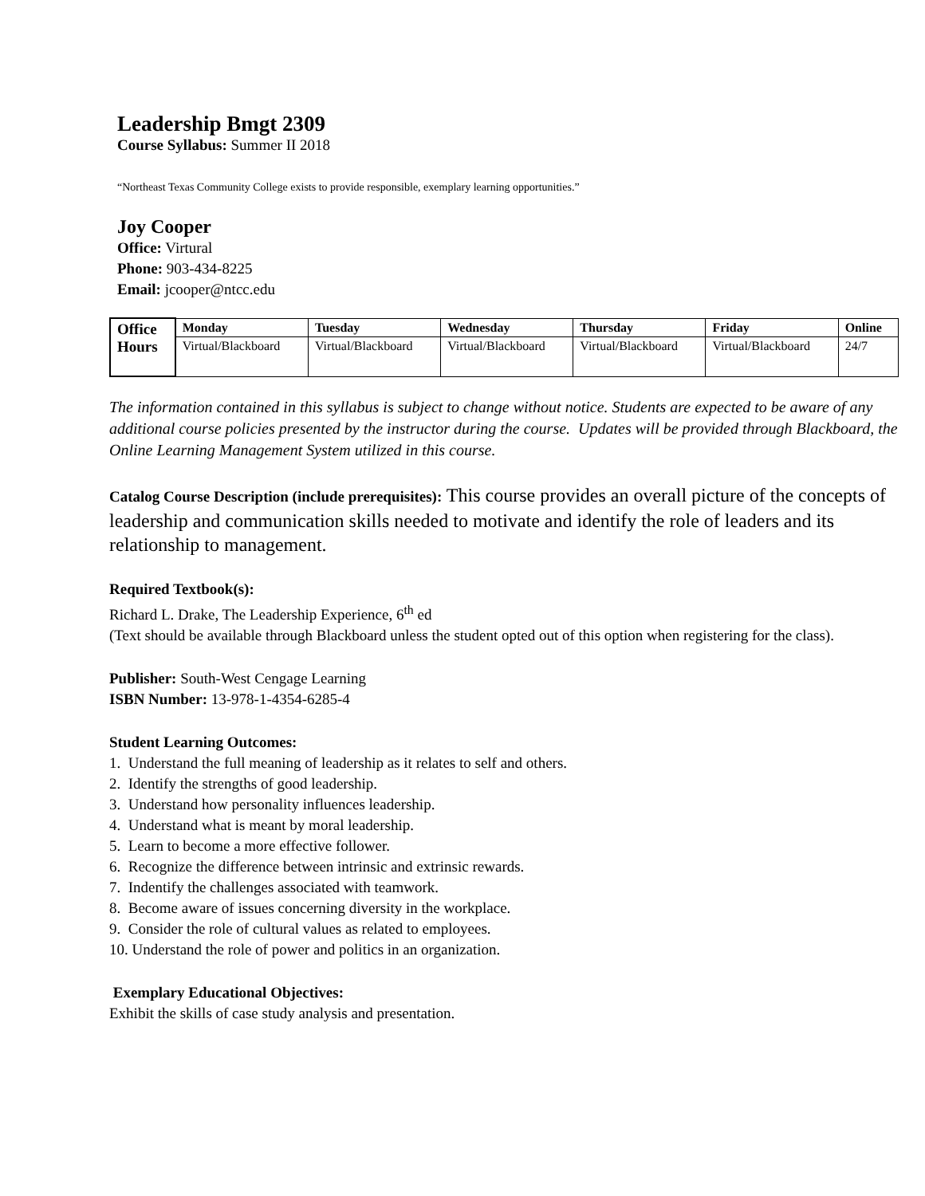Leadership Bmgt 2309
Course Syllabus: Summer II 2018
“Northeast Texas Community College exists to provide responsible, exemplary learning opportunities.”
Joy Cooper
Office: Virtural
Phone: 903-434-8225
Email: jcooper@ntcc.edu
| Office Hours | Monday | Tuesday | Wednesday | Thursday | Friday | Online |
| | Virtual/Blackboard | Virtual/Blackboard | Virtual/Blackboard | Virtual/Blackboard | Virtual/Blackboard | 24/7 |
The information contained in this syllabus is subject to change without notice. Students are expected to be aware of any additional course policies presented by the instructor during the course. Updates will be provided through Blackboard, the Online Learning Management System utilized in this course.
Catalog Course Description (include prerequisites): This course provides an overall picture of the concepts of leadership and communication skills needed to motivate and identify the role of leaders and its relationship to management.
Required Textbook(s):
Richard L. Drake, The Leadership Experience, 6<sup>th</sup> ed
(Text should be available through Blackboard unless the student opted out of this option when registering for the class).
Publisher: South-West Cengage Learning
ISBN Number: 13-978-1-4354-6285-4
Student Learning Outcomes:
1. Understand the full meaning of leadership as it relates to self and others.
2. Identify the strengths of good leadership.
3. Understand how personality influences leadership.
4. Understand what is meant by moral leadership.
5. Learn to become a more effective follower.
6. Recognize the difference between intrinsic and extrinsic rewards.
7. Indentify the challenges associated with teamwork.
8. Become aware of issues concerning diversity in the workplace.
9. Consider the role of cultural values as related to employees.
10. Understand the role of power and politics in an organization.
Exemplary Educational Objectives:
Exhibit the skills of case study analysis and presentation.